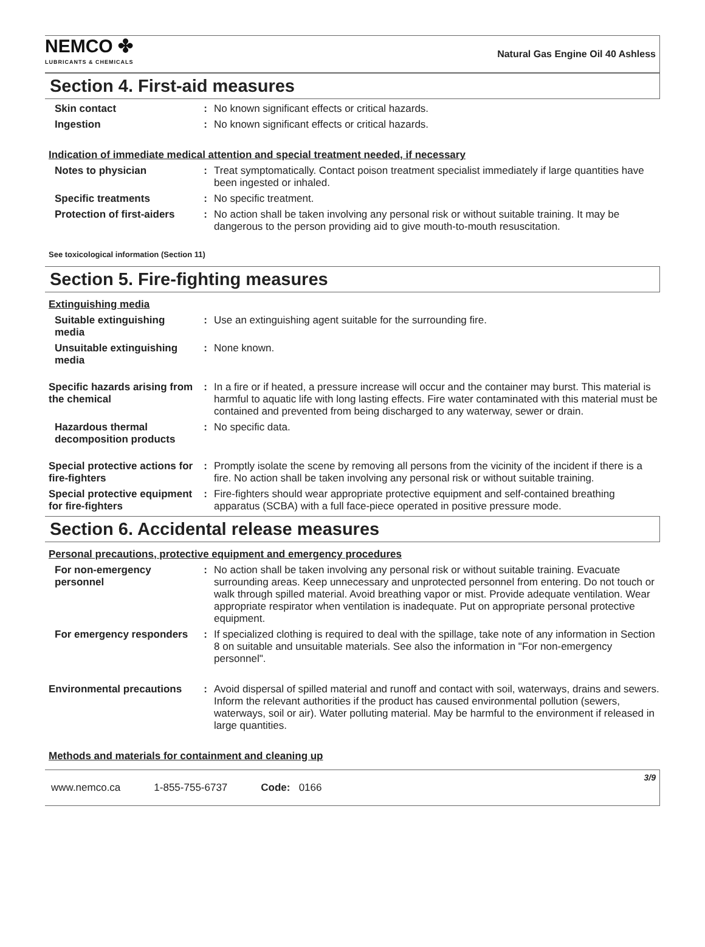NEMCO ✤
LUBRICANTS & CHEMICALS
Natural Gas Engine Oil 40 Ashless
Section 4. First-aid measures
Skin contact : No known significant effects or critical hazards.
Ingestion : No known significant effects or critical hazards.
Indication of immediate medical attention and special treatment needed, if necessary
Notes to physician : Treat symptomatically. Contact poison treatment specialist immediately if large quantities have been ingested or inhaled.
Specific treatments : No specific treatment.
Protection of first-aiders
: No action shall be taken involving any personal risk or without suitable training. It may be dangerous to the person providing aid to give mouth-to-mouth resuscitation.
See toxicological information (Section 11)
Section 5. Fire-fighting measures
Extinguishing media
Suitable extinguishing media
: Use an extinguishing agent suitable for the surrounding fire.
Unsuitable extinguishing media
: None known.
Specific hazards arising from the chemical
: In a fire or if heated, a pressure increase will occur and the container may burst. This material is harmful to aquatic life with long lasting effects. Fire water contaminated with this material must be contained and prevented from being discharged to any waterway, sewer or drain.
Hazardous thermal decomposition products
: No specific data.
Special protective actions for fire-fighters
: Promptly isolate the scene by removing all persons from the vicinity of the incident if there is a fire. No action shall be taken involving any personal risk or without suitable training.
Special protective equipment for fire-fighters
: Fire-fighters should wear appropriate protective equipment and self-contained breathing apparatus (SCBA) with a full face-piece operated in positive pressure mode.
Section 6. Accidental release measures
Personal precautions, protective equipment and emergency procedures
For non-emergency personnel
: No action shall be taken involving any personal risk or without suitable training. Evacuate surrounding areas. Keep unnecessary and unprotected personnel from entering. Do not touch or walk through spilled material. Avoid breathing vapor or mist. Provide adequate ventilation. Wear appropriate respirator when ventilation is inadequate. Put on appropriate personal protective equipment.
For emergency responders : If specialized clothing is required to deal with the spillage, take note of any information in Section 8 on suitable and unsuitable materials. See also the information in "For non-emergency personnel".
Environmental precautions
: Avoid dispersal of spilled material and runoff and contact with soil, waterways, drains and sewers. Inform the relevant authorities if the product has caused environmental pollution (sewers, waterways, soil or air). Water polluting material. May be harmful to the environment if released in large quantities.
Methods and materials for containment and cleaning up
www.nemco.ca 1-855-755-6737 Code: 0166 3/9